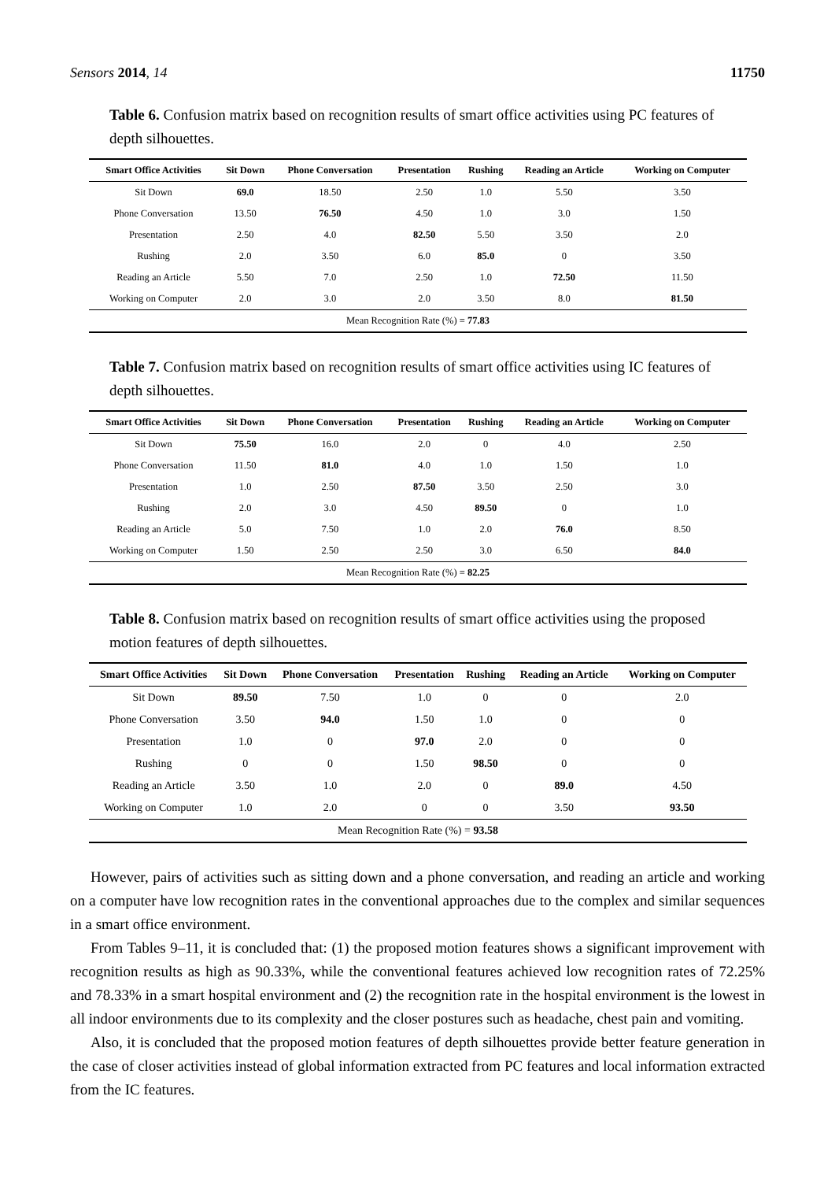Sensors 2014, 14 11750
Table 6. Confusion matrix based on recognition results of smart office activities using PC features of depth silhouettes.
| Smart Office Activities | Sit Down | Phone Conversation | Presentation | Rushing | Reading an Article | Working on Computer |
| --- | --- | --- | --- | --- | --- | --- |
| Sit Down | 69.0 | 18.50 | 2.50 | 1.0 | 5.50 | 3.50 |
| Phone Conversation | 13.50 | 76.50 | 4.50 | 1.0 | 3.0 | 1.50 |
| Presentation | 2.50 | 4.0 | 82.50 | 5.50 | 3.50 | 2.0 |
| Rushing | 2.0 | 3.50 | 6.0 | 85.0 | 0 | 3.50 |
| Reading an Article | 5.50 | 7.0 | 2.50 | 1.0 | 72.50 | 11.50 |
| Working on Computer | 2.0 | 3.0 | 2.0 | 3.50 | 8.0 | 81.50 |
| Mean Recognition Rate (%) = 77.83 | | | | | | |
Table 7. Confusion matrix based on recognition results of smart office activities using IC features of depth silhouettes.
| Smart Office Activities | Sit Down | Phone Conversation | Presentation | Rushing | Reading an Article | Working on Computer |
| --- | --- | --- | --- | --- | --- | --- |
| Sit Down | 75.50 | 16.0 | 2.0 | 0 | 4.0 | 2.50 |
| Phone Conversation | 11.50 | 81.0 | 4.0 | 1.0 | 1.50 | 1.0 |
| Presentation | 1.0 | 2.50 | 87.50 | 3.50 | 2.50 | 3.0 |
| Rushing | 2.0 | 3.0 | 4.50 | 89.50 | 0 | 1.0 |
| Reading an Article | 5.0 | 7.50 | 1.0 | 2.0 | 76.0 | 8.50 |
| Working on Computer | 1.50 | 2.50 | 2.50 | 3.0 | 6.50 | 84.0 |
| Mean Recognition Rate (%) = 82.25 | | | | | | |
Table 8. Confusion matrix based on recognition results of smart office activities using the proposed motion features of depth silhouettes.
| Smart Office Activities | Sit Down | Phone Conversation | Presentation | Rushing | Reading an Article | Working on Computer |
| --- | --- | --- | --- | --- | --- | --- |
| Sit Down | 89.50 | 7.50 | 1.0 | 0 | 0 | 2.0 |
| Phone Conversation | 3.50 | 94.0 | 1.50 | 1.0 | 0 | 0 |
| Presentation | 1.0 | 0 | 97.0 | 2.0 | 0 | 0 |
| Rushing | 0 | 0 | 1.50 | 98.50 | 0 | 0 |
| Reading an Article | 3.50 | 1.0 | 2.0 | 0 | 89.0 | 4.50 |
| Working on Computer | 1.0 | 2.0 | 0 | 0 | 3.50 | 93.50 |
| Mean Recognition Rate (%) = 93.58 | | | | | | |
However, pairs of activities such as sitting down and a phone conversation, and reading an article and working on a computer have low recognition rates in the conventional approaches due to the complex and similar sequences in a smart office environment.
From Tables 9–11, it is concluded that: (1) the proposed motion features shows a significant improvement with recognition results as high as 90.33%, while the conventional features achieved low recognition rates of 72.25% and 78.33% in a smart hospital environment and (2) the recognition rate in the hospital environment is the lowest in all indoor environments due to its complexity and the closer postures such as headache, chest pain and vomiting.
Also, it is concluded that the proposed motion features of depth silhouettes provide better feature generation in the case of closer activities instead of global information extracted from PC features and local information extracted from the IC features.